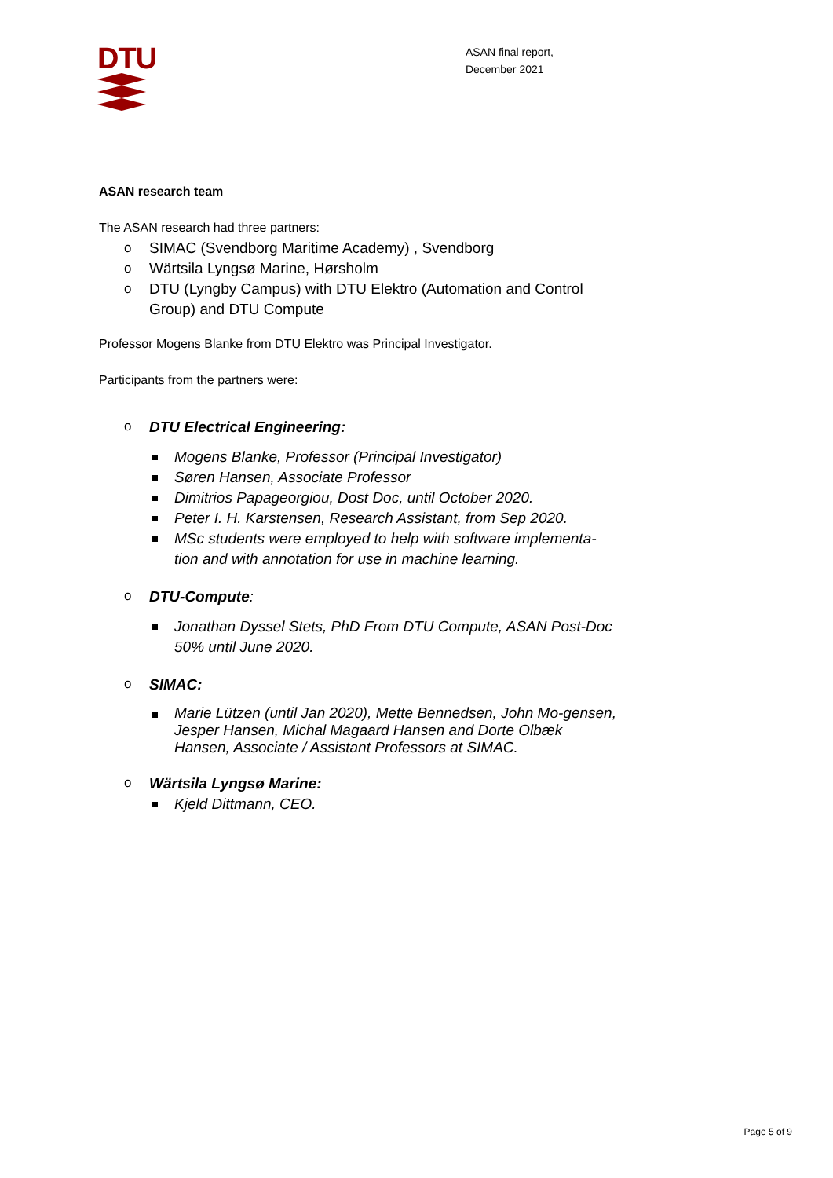DTU
ASAN final report,
December 2021
ASAN research team
The ASAN research had three partners:
o SIMAC (Svendborg Maritime Academy) , Svendborg
o Wärtsila Lyngsø Marine, Hørsholm
o DTU (Lyngby Campus) with DTU Elektro (Automation and Control Group) and DTU Compute
Professor Mogens Blanke from DTU Elektro was Principal Investigator.
Participants from the partners were:
o DTU Electrical Engineering:
Mogens Blanke, Professor (Principal Investigator)
Søren Hansen, Associate Professor
Dimitrios Papageorgiou, Dost Doc, until October 2020.
Peter I. H. Karstensen, Research Assistant, from Sep 2020.
MSc students were employed to help with software implementa-tion and with annotation for use in machine learning.
o DTU-Compute:
Jonathan Dyssel Stets, PhD From DTU Compute, ASAN Post-Doc 50% until June 2020.
o SIMAC:
Marie Lützen (until Jan 2020), Mette Bennedsen, John Mo-gensen, Jesper Hansen, Michal Magaard Hansen and Dorte Olbæk Hansen, Associate / Assistant Professors at SIMAC.
o Wärtsila Lyngsø Marine:
Kjeld Dittmann, CEO.
Page 5 of 9